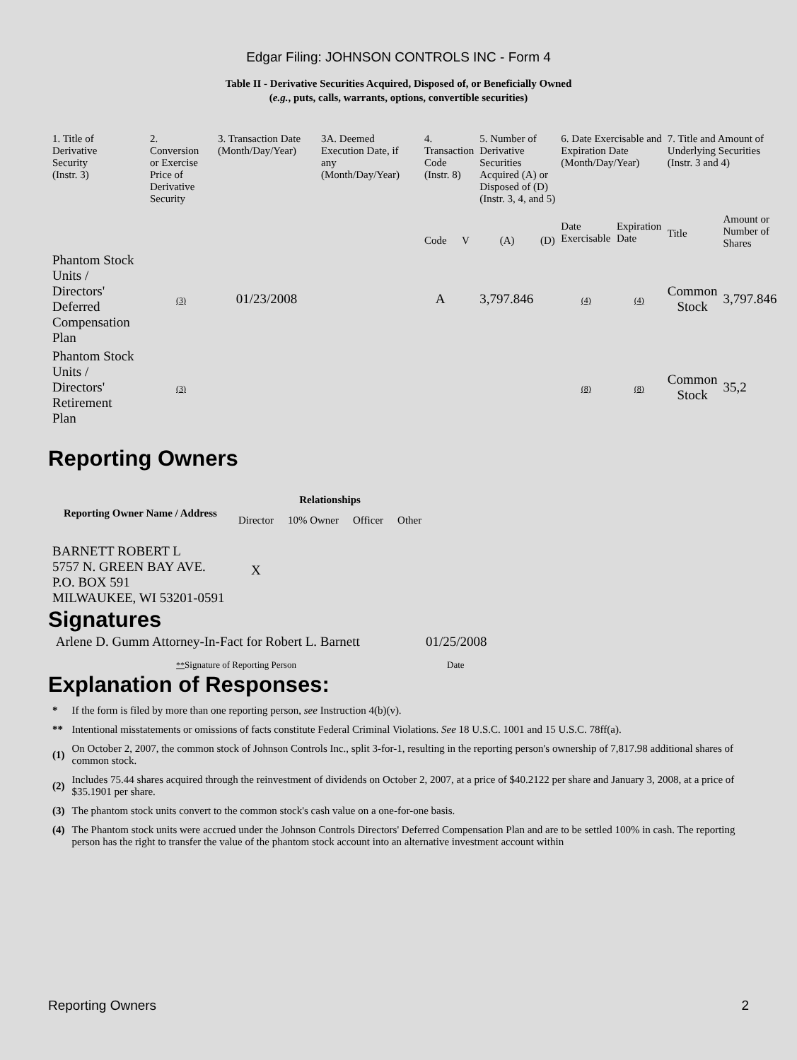Edgar Filing: JOHNSON CONTROLS INC - Form 4
Table II - Derivative Securities Acquired, Disposed of, or Beneficially Owned
(e.g., puts, calls, warrants, options, convertible securities)
| 1. Title of Derivative Security (Instr. 3) | 2. Conversion or Exercise Price of Derivative Security | 3. Transaction Date (Month/Day/Year) | 3A. Deemed Execution Date, if any (Month/Day/Year) | 4. Transaction Code (Instr. 8) | | 5. Number of Derivative Securities Acquired (A) or Disposed of (D) (Instr. 3, 4, and 5) | | 6. Date Exercisable and Expiration Date (Month/Day/Year) | | 7. Title and Amount of Underlying Securities (Instr. 3 and 4) | |
| | | | | Code | V | (A) | (D) | Date Exercisable | Expiration Date | Title | Amount or Number of Shares |
| Phantom Stock Units / Directors' Deferred Compensation Plan | (3) | 01/23/2008 | | A | | 3,797.846 | | (4) | (4) | Common Stock | 3,797.846 |
| Phantom Stock Units / Directors' Retirement Plan | (3) | | | | | | | (8) | (8) | Common Stock | 35,2 |
Reporting Owners
| Reporting Owner Name / Address | Relationships | | | |
| --- | --- | --- | --- | --- |
| | Director | 10% Owner | Officer | Other |
| BARNETT ROBERT L 5757 N. GREEN BAY AVE. P.O. BOX 591 MILWAUKEE, WI 53201-0591 | X | | | |
Signatures
| Arlene D. Gumm Attorney-In-Fact for Robert L. Barnett | 01/25/2008 |
| ** Signature of Reporting Person | Date |
Explanation of Responses:
| * | If the form is filed by more than one reporting person, see Instruction 4(b)(v). |
| ** | Intentional misstatements or omissions of facts constitute Federal Criminal Violations. See 18 U.S.C. 1001 and 15 U.S.C. 78ff(a). |
| (1) | On October 2, 2007, the common stock of Johnson Controls Inc., split 3-for-1, resulting in the reporting person's ownership of 7,817.98 additional shares of common stock. |
| (2) | Includes 75.44 shares acquired through the reinvestment of dividends on October 2, 2007, at a price of $40.2122 per share and January 3, 2008, at a price of $35.1901 per share. |
| (3) | The phantom stock units convert to the common stock's cash value on a one-for-one basis. |
| (4) | The Phantom stock units were accrued under the Johnson Controls Directors' Deferred Compensation Plan and are to be settled 100% in cash. The reporting person has the right to transfer the value of the phantom stock account into an alternative investment account within |
Reporting Owners 2